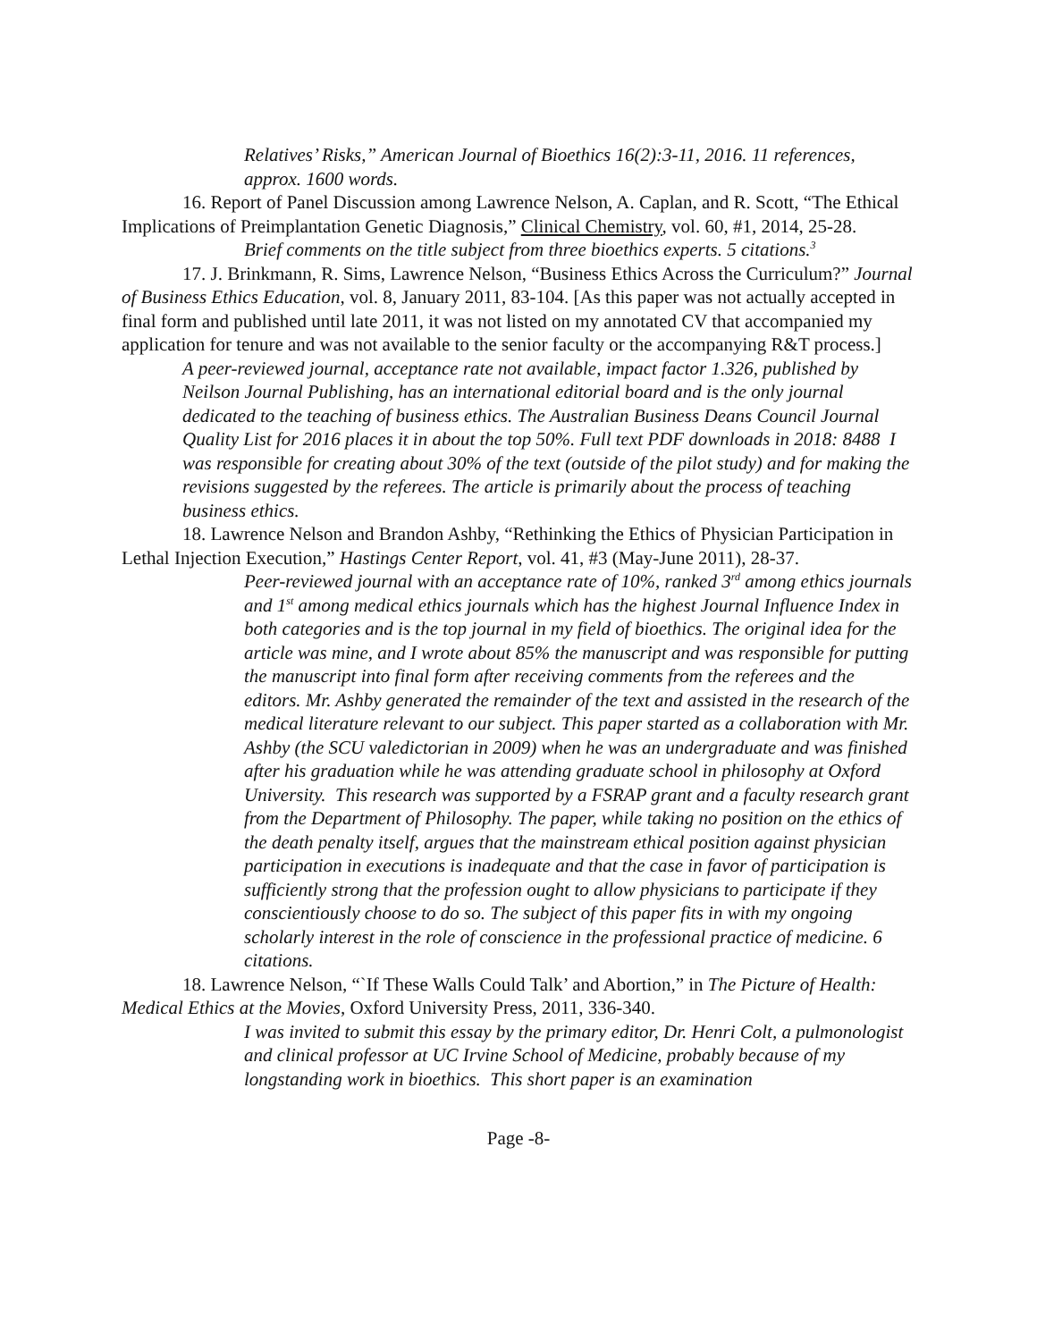Relatives’ Risks,” American Journal of Bioethics 16(2):3-11, 2016. 11 references, approx. 1600 words.
16. Report of Panel Discussion among Lawrence Nelson, A. Caplan, and R. Scott, “The Ethical Implications of Preimplantation Genetic Diagnosis,” Clinical Chemistry, vol. 60, #1, 2014, 25-28.
Brief comments on the title subject from three bioethics experts. 5 citations.<sup>3</sup>
17. J. Brinkmann, R. Sims, Lawrence Nelson, “Business Ethics Across the Curriculum?” Journal of Business Ethics Education, vol. 8, January 2011, 83-104. [As this paper was not actually accepted in final form and published until late 2011, it was not listed on my annotated CV that accompanied my application for tenure and was not available to the senior faculty or the accompanying R&T process.]
A peer-reviewed journal, acceptance rate not available, impact factor 1.326, published by Neilson Journal Publishing, has an international editorial board and is the only journal dedicated to the teaching of business ethics. The Australian Business Deans Council Journal Quality List for 2016 places it in about the top 50%. Full text PDF downloads in 2018: 8488 I was responsible for creating about 30% of the text (outside of the pilot study) and for making the revisions suggested by the referees. The article is primarily about the process of teaching business ethics.
18. Lawrence Nelson and Brandon Ashby, “Rethinking the Ethics of Physician Participation in Lethal Injection Execution,” Hastings Center Report, vol. 41, #3 (May-June 2011), 28-37.
Peer-reviewed journal with an acceptance rate of 10%, ranked 3<sup>rd</sup> among ethics journals and 1<sup>st</sup> among medical ethics journals which has the highest Journal Influence Index in both categories and is the top journal in my field of bioethics. The original idea for the article was mine, and I wrote about 85% the manuscript and was responsible for putting the manuscript into final form after receiving comments from the referees and the editors. Mr. Ashby generated the remainder of the text and assisted in the research of the medical literature relevant to our subject. This paper started as a collaboration with Mr. Ashby (the SCU valedictorian in 2009) when he was an undergraduate and was finished after his graduation while he was attending graduate school in philosophy at Oxford University. This research was supported by a FSRAP grant and a faculty research grant from the Department of Philosophy. The paper, while taking no position on the ethics of the death penalty itself, argues that the mainstream ethical position against physician participation in executions is inadequate and that the case in favor of participation is sufficiently strong that the profession ought to allow physicians to participate if they conscientiously choose to do so. The subject of this paper fits in with my ongoing scholarly interest in the role of conscience in the professional practice of medicine. 6 citations.
18. Lawrence Nelson, “`If These Walls Could Talk’ and Abortion,” in The Picture of Health: Medical Ethics at the Movies, Oxford University Press, 2011, 336-340.
I was invited to submit this essay by the primary editor, Dr. Henri Colt, a pulmonologist and clinical professor at UC Irvine School of Medicine, probably because of my longstanding work in bioethics. This short paper is an examination
Page -8-